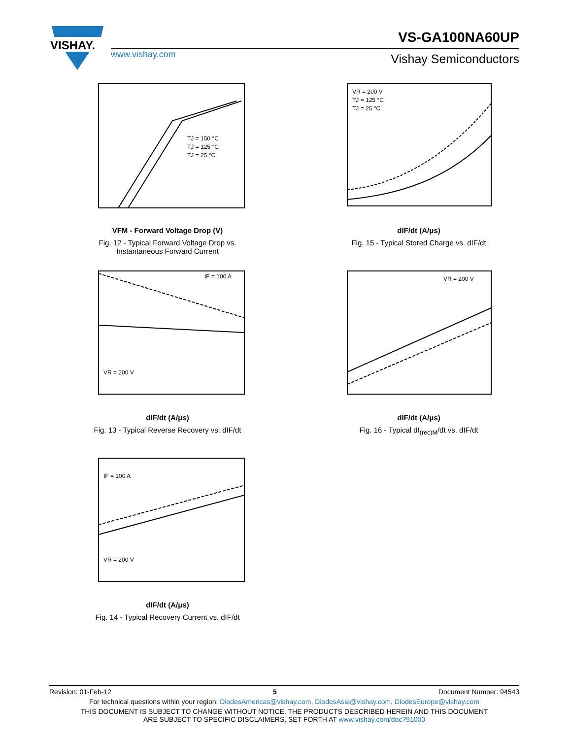VISHAY.
VS-GA100NA60UP
www.vishay.com Vishay Semiconductors
TJ = 150 °C
TJ = 125 °C
TJ = 25 °C
VFM - Forward Voltage Drop (V)
Fig. 12 - Typical Forward Voltage Drop vs.
Instantaneous Forward Current
VR = 200 V
TJ = 125 °C
TJ = 25 °C
dIF/dt (A/μs)
Fig. 15 - Typical Stored Charge vs. dIF/dt
IF = 100 A
VR = 200 V
dIF/dt (A/μs)
Fig. 13 - Typical Reverse Recovery vs. dIF/dt
VR = 200 V
dIF/dt (A/μs)
Fig. 16 - Typical dI<sub>(rec)M</sub>/dt vs. dIF/dt
IF = 100 A
VR = 200 V
dIF/dt (A/μs)
Fig. 14 - Typical Recovery Current vs. dIF/dt
Revision: 01-Feb-12 5 Document Number: 94543
For technical questions within your region: DiodesAmericas@vishay.com, DiodesAsia@vishay.com, DiodesEurope@vishay.com
THIS DOCUMENT IS SUBJECT TO CHANGE WITHOUT NOTICE. THE PRODUCTS DESCRIBED HEREIN AND THIS DOCUMENT
ARE SUBJECT TO SPECIFIC DISCLAIMERS, SET FORTH AT www.vishay.com/doc?91000